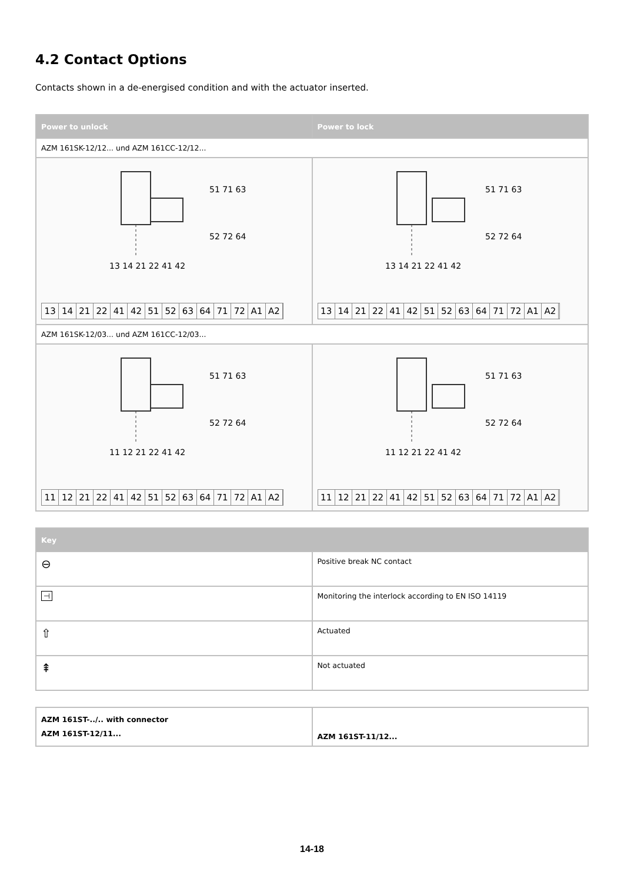4.2 Contact Options
Contacts shown in a de-energised condition and with the actuator inserted.
| Power to unlock | Power to lock |
| --- | --- |
| AZM 161SK-12/12... und AZM 161CC-12/12... | |
| 51 71 63 52 72 64 13 14 21 22 41 42 13 14 21 22 41 42 51 52 63 64 71 72 A1 A2 | 51 71 63 52 72 64 13 14 21 22 41 42 13 14 21 22 41 42 51 52 63 64 71 72 A1 A2 |
| AZM 161SK-12/03... und AZM 161CC-12/03... | |
| 51 71 63 52 72 64 11 12 21 22 41 42 11 12 21 22 41 42 51 52 63 64 71 72 A1 A2 | 51 71 63 52 72 64 11 12 21 22 41 42 11 12 21 22 41 42 51 52 63 64 71 72 A1 A2 |
| Key | |
| --- | --- |
| ⊖ | Positive break NC contact |
| ⊣ | Monitoring the interlock according to EN ISO 14119 |
| ⇧ | Actuated |
| ⇞ | Not actuated |
| AZM 161ST-../.. with connector AZM 161ST-12/11... | AZM 161ST-11/12... |
14-18